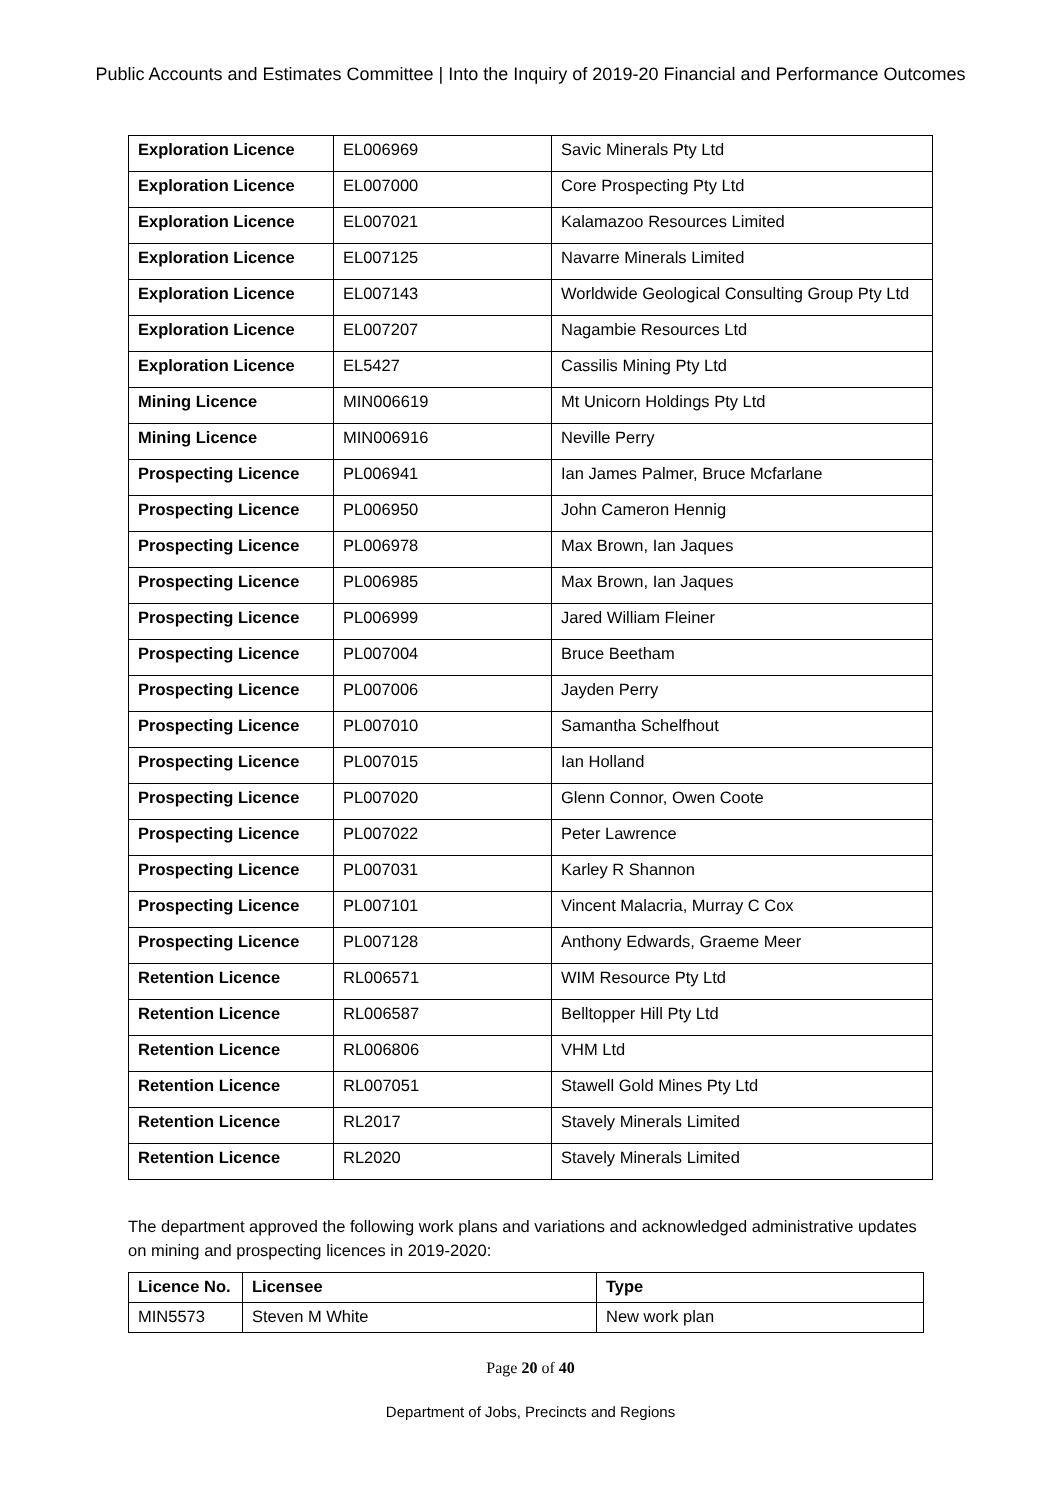Public Accounts and Estimates Committee | Into the Inquiry of 2019-20 Financial and Performance Outcomes
| Exploration Licence | EL006969 | Savic Minerals Pty Ltd |
| Exploration Licence | EL007000 | Core Prospecting Pty Ltd |
| Exploration Licence | EL007021 | Kalamazoo Resources Limited |
| Exploration Licence | EL007125 | Navarre Minerals Limited |
| Exploration Licence | EL007143 | Worldwide Geological Consulting Group Pty Ltd |
| Exploration Licence | EL007207 | Nagambie Resources Ltd |
| Exploration Licence | EL5427 | Cassilis Mining Pty Ltd |
| Mining Licence | MIN006619 | Mt Unicorn Holdings Pty Ltd |
| Mining Licence | MIN006916 | Neville Perry |
| Prospecting Licence | PL006941 | Ian James Palmer, Bruce Mcfarlane |
| Prospecting Licence | PL006950 | John Cameron Hennig |
| Prospecting Licence | PL006978 | Max Brown, Ian Jaques |
| Prospecting Licence | PL006985 | Max Brown, Ian Jaques |
| Prospecting Licence | PL006999 | Jared William Fleiner |
| Prospecting Licence | PL007004 | Bruce Beetham |
| Prospecting Licence | PL007006 | Jayden Perry |
| Prospecting Licence | PL007010 | Samantha Schelfhout |
| Prospecting Licence | PL007015 | Ian Holland |
| Prospecting Licence | PL007020 | Glenn Connor, Owen Coote |
| Prospecting Licence | PL007022 | Peter Lawrence |
| Prospecting Licence | PL007031 | Karley R Shannon |
| Prospecting Licence | PL007101 | Vincent Malacria, Murray C Cox |
| Prospecting Licence | PL007128 | Anthony Edwards, Graeme Meer |
| Retention Licence | RL006571 | WIM Resource Pty Ltd |
| Retention Licence | RL006587 | Belltopper Hill Pty Ltd |
| Retention Licence | RL006806 | VHM Ltd |
| Retention Licence | RL007051 | Stawell Gold Mines Pty Ltd |
| Retention Licence | RL2017 | Stavely Minerals Limited |
| Retention Licence | RL2020 | Stavely Minerals Limited |
The department approved the following work plans and variations and acknowledged administrative updates on mining and prospecting licences in 2019-2020:
| Licence No. | Licensee | Type |
| --- | --- | --- |
| MIN5573 | Steven M White | New work plan |
Page 20 of 40
Department of Jobs, Precincts and Regions